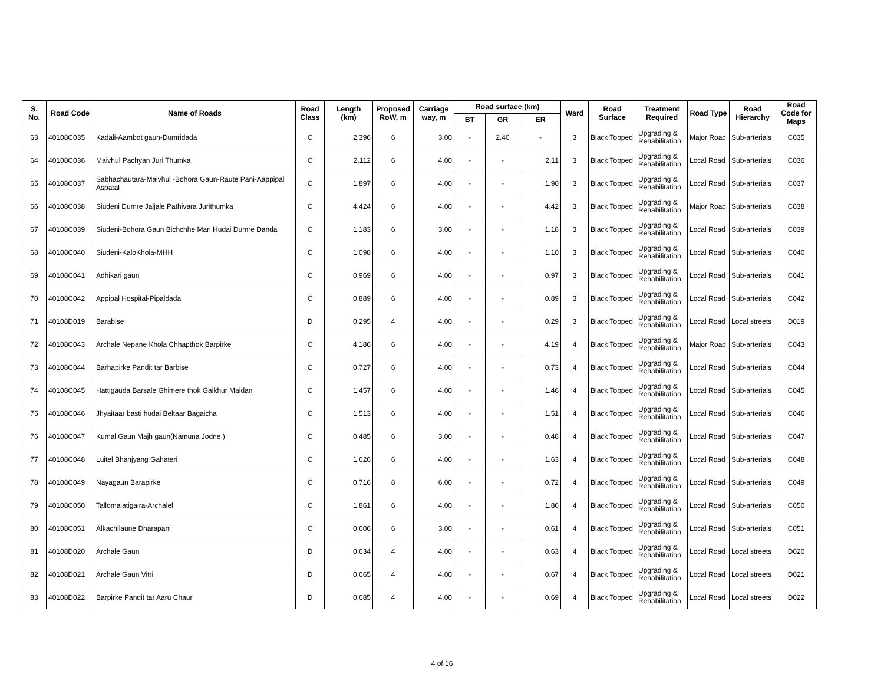| S. No. | Road Code | Name of Roads | Road Class | Length (km) | Proposed RoW, m | Carriage way, m | Road surface (km) | | | Ward | Road Surface | Treatment Required | Road Type | Road Hierarchy | Road Code for Maps |
| --- | --- | --- | --- | --- | --- | --- | --- | --- | --- | --- | --- | --- | --- | --- | --- |
| | | | | | | | BT | GR | ER | | | | | | |
| 63 | 40108C035 | Kadali-Aambot gaun-Dumridada | C | 2.396 | 6 | 3.00 | - | 2.40 | - | 3 | Black Topped | Upgrading & Rehabilitation | Major Road | Sub-arterials | C035 |
| 64 | 40108C036 | Maivhul Pachyan Juri Thumka | C | 2.112 | 6 | 4.00 | - | - | 2.11 | 3 | Black Topped | Upgrading & Rehabilitation | Local Road | Sub-arterials | C036 |
| 65 | 40108C037 | Sabhachautara-Maivhul -Bohora Gaun-Raute Pani-Aappipal Aspatal | C | 1.897 | 6 | 4.00 | - | - | 1.90 | 3 | Black Topped | Upgrading & Rehabilitation | Local Road | Sub-arterials | C037 |
| 66 | 40108C038 | Siudeni Dumre Jaljale Pathivara Jurithumka | C | 4.424 | 6 | 4.00 | - | - | 4.42 | 3 | Black Topped | Upgrading & Rehabilitation | Major Road | Sub-arterials | C038 |
| 67 | 40108C039 | Siudeni-Bohora Gaun Bichchhe Mari Hudai Dumre Danda | C | 1.183 | 6 | 3.00 | - | - | 1.18 | 3 | Black Topped | Upgrading & Rehabilitation | Local Road | Sub-arterials | C039 |
| 68 | 40108C040 | Siudeni-KaloKhola-MHH | C | 1.098 | 6 | 4.00 | - | - | 1.10 | 3 | Black Topped | Upgrading & Rehabilitation | Local Road | Sub-arterials | C040 |
| 69 | 40108C041 | Adhikari gaun | C | 0.969 | 6 | 4.00 | - | - | 0.97 | 3 | Black Topped | Upgrading & Rehabilitation | Local Road | Sub-arterials | C041 |
| 70 | 40108C042 | Appipal Hospital-Pipaldada | C | 0.889 | 6 | 4.00 | - | - | 0.89 | 3 | Black Topped | Upgrading & Rehabilitation | Local Road | Sub-arterials | C042 |
| 71 | 40108D019 | Barabise | D | 0.295 | 4 | 4.00 | - | - | 0.29 | 3 | Black Topped | Upgrading & Rehabilitation | Local Road | Local streets | D019 |
| 72 | 40108C043 | Archale Nepane Khola Chhapthok Barpirke | C | 4.186 | 6 | 4.00 | - | - | 4.19 | 4 | Black Topped | Upgrading & Rehabilitation | Major Road | Sub-arterials | C043 |
| 73 | 40108C044 | Barhapirke Pandit tar Barbise | C | 0.727 | 6 | 4.00 | - | - | 0.73 | 4 | Black Topped | Upgrading & Rehabilitation | Local Road | Sub-arterials | C044 |
| 74 | 40108C045 | Hattigauda Barsale Ghimere thok Gaikhur Maidan | C | 1.457 | 6 | 4.00 | - | - | 1.46 | 4 | Black Topped | Upgrading & Rehabilitation | Local Road | Sub-arterials | C045 |
| 75 | 40108C046 | Jhyaitaar basti hudai Beltaar Bagaicha | C | 1.513 | 6 | 4.00 | - | - | 1.51 | 4 | Black Topped | Upgrading & Rehabilitation | Local Road | Sub-arterials | C046 |
| 76 | 40108C047 | Kumal Gaun Majh gaun(Namuna Jodne ) | C | 0.485 | 6 | 3.00 | - | - | 0.48 | 4 | Black Topped | Upgrading & Rehabilitation | Local Road | Sub-arterials | C047 |
| 77 | 40108C048 | Luitel Bhanjyang Gahateri | C | 1.626 | 6 | 4.00 | - | - | 1.63 | 4 | Black Topped | Upgrading & Rehabilitation | Local Road | Sub-arterials | C048 |
| 78 | 40108C049 | Nayagaun Barapirke | C | 0.716 | 8 | 6.00 | - | - | 0.72 | 4 | Black Topped | Upgrading & Rehabilitation | Local Road | Sub-arterials | C049 |
| 79 | 40108C050 | Tallomalatigaira-Archalel | C | 1.861 | 6 | 4.00 | - | - | 1.86 | 4 | Black Topped | Upgrading & Rehabilitation | Local Road | Sub-arterials | C050 |
| 80 | 40108C051 | Alkachilaune Dharapani | C | 0.606 | 6 | 3.00 | - | - | 0.61 | 4 | Black Topped | Upgrading & Rehabilitation | Local Road | Sub-arterials | C051 |
| 81 | 40108D020 | Archale Gaun | D | 0.634 | 4 | 4.00 | - | - | 0.63 | 4 | Black Topped | Upgrading & Rehabilitation | Local Road | Local streets | D020 |
| 82 | 40108D021 | Archale Gaun Vitri | D | 0.665 | 4 | 4.00 | - | - | 0.67 | 4 | Black Topped | Upgrading & Rehabilitation | Local Road | Local streets | D021 |
| 83 | 40108D022 | Barpirke Pandit tar Aaru Chaur | D | 0.685 | 4 | 4.00 | - | - | 0.69 | 4 | Black Topped | Upgrading & Rehabilitation | Local Road | Local streets | D022 |
4 of 16